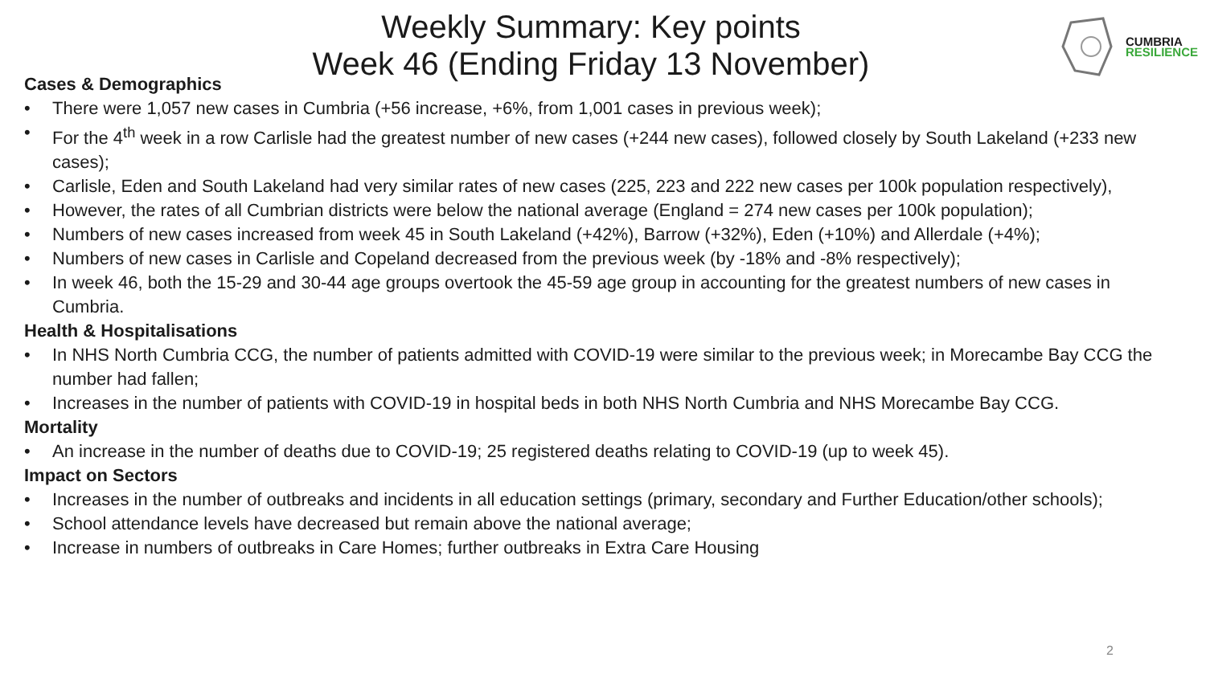CUMBRIA
RESILIENCE
Weekly Summary: Key points
Week 46 (Ending Friday 13 November)
Cases & Demographics
• There were 1,057 new cases in Cumbria (+56 increase, +6%, from 1,001 cases in previous week);
• For the 4<sup>th</sup> week in a row Carlisle had the greatest number of new cases (+244 new cases), followed closely by South Lakeland (+233 new cases);
• Carlisle, Eden and South Lakeland had very similar rates of new cases (225, 223 and 222 new cases per 100k population respectively),
• However, the rates of all Cumbrian districts were below the national average (England = 274 new cases per 100k population);
• Numbers of new cases increased from week 45 in South Lakeland (+42%), Barrow (+32%), Eden (+10%) and Allerdale (+4%);
• Numbers of new cases in Carlisle and Copeland decreased from the previous week (by -18% and -8% respectively);
• In week 46, both the 15-29 and 30-44 age groups overtook the 45-59 age group in accounting for the greatest numbers of new cases in Cumbria.
Health & Hospitalisations
• In NHS North Cumbria CCG, the number of patients admitted with COVID-19 were similar to the previous week; in Morecambe Bay CCG the number had fallen;
• Increases in the number of patients with COVID-19 in hospital beds in both NHS North Cumbria and NHS Morecambe Bay CCG.
Mortality
• An increase in the number of deaths due to COVID-19; 25 registered deaths relating to COVID-19 (up to week 45).
Impact on Sectors
• Increases in the number of outbreaks and incidents in all education settings (primary, secondary and Further Education/other schools);
• School attendance levels have decreased but remain above the national average;
• Increase in numbers of outbreaks in Care Homes; further outbreaks in Extra Care Housing
2